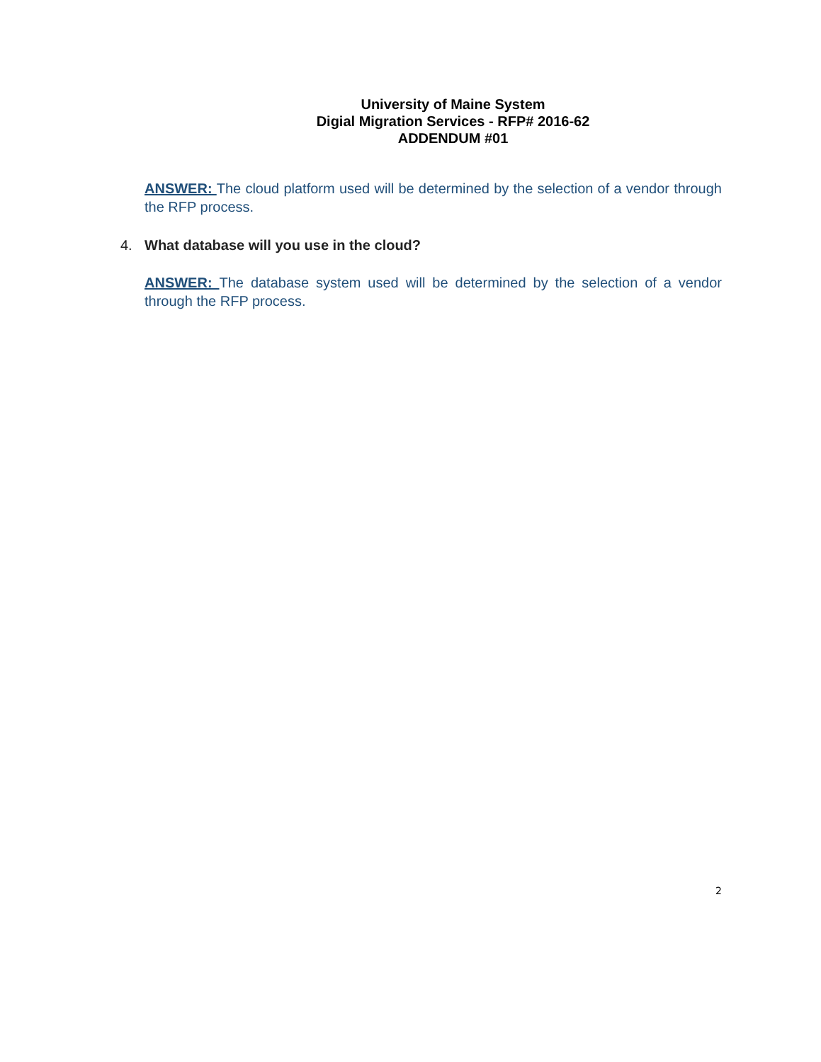University of Maine System
Digial Migration Services - RFP# 2016-62
ADDENDUM #01
ANSWER: The cloud platform used will be determined by the selection of a vendor through the RFP process.
4. What database will you use in the cloud?
ANSWER: The database system used will be determined by the selection of a vendor through the RFP process.
2